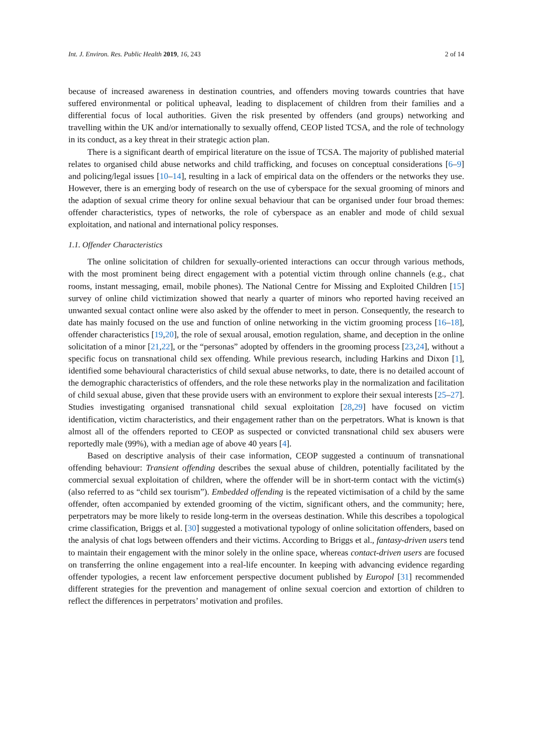Int. J. Environ. Res. Public Health 2019, 16, 243 2 of 14
because of increased awareness in destination countries, and offenders moving towards countries that have suffered environmental or political upheaval, leading to displacement of children from their families and a differential focus of local authorities. Given the risk presented by offenders (and groups) networking and travelling within the UK and/or internationally to sexually offend, CEOP listed TCSA, and the role of technology in its conduct, as a key threat in their strategic action plan.
There is a significant dearth of empirical literature on the issue of TCSA. The majority of published material relates to organised child abuse networks and child trafficking, and focuses on conceptual considerations [6–9] and policing/legal issues [10–14], resulting in a lack of empirical data on the offenders or the networks they use. However, there is an emerging body of research on the use of cyberspace for the sexual grooming of minors and the adaption of sexual crime theory for online sexual behaviour that can be organised under four broad themes: offender characteristics, types of networks, the role of cyberspace as an enabler and mode of child sexual exploitation, and national and international policy responses.
1.1. Offender Characteristics
The online solicitation of children for sexually-oriented interactions can occur through various methods, with the most prominent being direct engagement with a potential victim through online channels (e.g., chat rooms, instant messaging, email, mobile phones). The National Centre for Missing and Exploited Children [15] survey of online child victimization showed that nearly a quarter of minors who reported having received an unwanted sexual contact online were also asked by the offender to meet in person. Consequently, the research to date has mainly focused on the use and function of online networking in the victim grooming process [16–18], offender characteristics [19,20], the role of sexual arousal, emotion regulation, shame, and deception in the online solicitation of a minor [21,22], or the “personas” adopted by offenders in the grooming process [23,24], without a specific focus on transnational child sex offending. While previous research, including Harkins and Dixon [1], identified some behavioural characteristics of child sexual abuse networks, to date, there is no detailed account of the demographic characteristics of offenders, and the role these networks play in the normalization and facilitation of child sexual abuse, given that these provide users with an environment to explore their sexual interests [25–27]. Studies investigating organised transnational child sexual exploitation [28,29] have focused on victim identification, victim characteristics, and their engagement rather than on the perpetrators. What is known is that almost all of the offenders reported to CEOP as suspected or convicted transnational child sex abusers were reportedly male (99%), with a median age of above 40 years [4].
Based on descriptive analysis of their case information, CEOP suggested a continuum of transnational offending behaviour: Transient offending describes the sexual abuse of children, potentially facilitated by the commercial sexual exploitation of children, where the offender will be in short-term contact with the victim(s) (also referred to as “child sex tourism”). Embedded offending is the repeated victimisation of a child by the same offender, often accompanied by extended grooming of the victim, significant others, and the community; here, perpetrators may be more likely to reside long-term in the overseas destination. While this describes a topological crime classification, Briggs et al. [30] suggested a motivational typology of online solicitation offenders, based on the analysis of chat logs between offenders and their victims. According to Briggs et al., fantasy-driven users tend to maintain their engagement with the minor solely in the online space, whereas contact-driven users are focused on transferring the online engagement into a real-life encounter. In keeping with advancing evidence regarding offender typologies, a recent law enforcement perspective document published by Europol [31] recommended different strategies for the prevention and management of online sexual coercion and extortion of children to reflect the differences in perpetrators’ motivation and profiles.